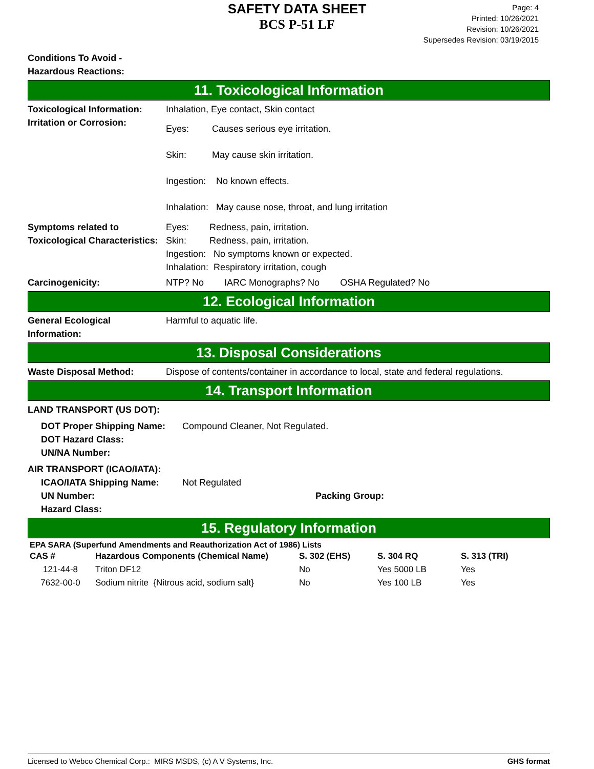SAFETY DATA SHEET
BCS P-51 LF
Page: 4
Printed: 10/26/2021
Revision: 10/26/2021
Supersedes Revision: 03/19/2015
Conditions To Avoid -
Hazardous Reactions:
11. Toxicological Information
Toxicological Information:
Inhalation, Eye contact, Skin contact
Irritation or Corrosion:
Eyes: Causes serious eye irritation.
Skin: May cause skin irritation.
Ingestion: No known effects.
Inhalation: May cause nose, throat, and lung irritation
Symptoms related to
Toxicological Characteristics:
Eyes: Redness, pain, irritation.
Skin: Redness, pain, irritation.
Ingestion: No symptoms known or expected.
Inhalation: Respiratory irritation, cough
Carcinogenicity: NTP? No IARC Monographs? No OSHA Regulated? No
12. Ecological Information
General Ecological
Information:
Harmful to aquatic life.
13. Disposal Considerations
Waste Disposal Method: Dispose of contents/container in accordance to local, state and federal regulations.
14. Transport Information
LAND TRANSPORT (US DOT):
DOT Proper Shipping Name:
DOT Hazard Class:
UN/NA Number:
Compound Cleaner, Not Regulated.
AIR TRANSPORT (ICAO/IATA):
ICAO/IATA Shipping Name:
UN Number:
Hazard Class:
Not Regulated
Packing Group:
15. Regulatory Information
EPA SARA (Superfund Amendments and Reauthorization Act of 1986) Lists
| CAS # | Hazardous Components (Chemical Name) | S. 302 (EHS) | S. 304 RQ | S. 313 (TRI) |
| --- | --- | --- | --- | --- |
| 121-44-8 | Triton DF12 | No | Yes 5000 LB | Yes |
| 7632-00-0 | Sodium nitrite {Nitrous acid, sodium salt} | No | Yes 100 LB | Yes |
Licensed to Webco Chemical Corp.: MIRS MSDS, (c) A V Systems, Inc. GHS format